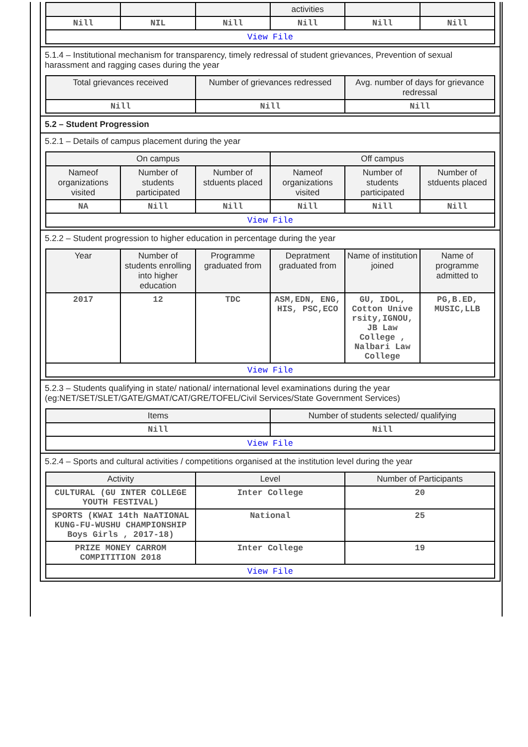| | | | activities | | |
| --- | --- | --- | --- | --- | --- |
| Nill | NIL | Nill | Nill | Nill | Nill |
| View File | | | | | |
5.1.4 – Institutional mechanism for transparency, timely redressal of student grievances, Prevention of sexual harassment and ragging cases during the year
| Total grievances received | Number of grievances redressed | Avg. number of days for grievance redressal |
| --- | --- | --- |
| Nill | Nill | Nill |
5.2 – Student Progression
5.2.1 – Details of campus placement during the year
| On campus | | | Off campus | | |
| --- | --- | --- | --- | --- | --- |
| Nameof organizations visited | Number of students participated | Number of stduents placed | Nameof organizations visited | Number of students participated | Number of stduents placed |
| NA | Nill | Nill | Nill | Nill | Nill |
| View File | | | | | |
5.2.2 – Student progression to higher education in percentage during the year
| Year | Number of students enrolling into higher education | Programme graduated from | Depratment graduated from | Name of institution joined | Name of programme admitted to |
| --- | --- | --- | --- | --- | --- |
| 2017 | 12 | TDC | ASM,EDN, ENG, HIS, PSC,ECO | GU, IDOL, Cotton Unive rsity,IGNOU, JB Law College , Nalbari Law College | PG,B.ED, MUSIC,LLB |
| View File | | | | | |
5.2.3 – Students qualifying in state/ national/ international level examinations during the year (eg:NET/SET/SLET/GATE/GMAT/CAT/GRE/TOFEL/Civil Services/State Government Services)
| Items | Number of students selected/ qualifying |
| --- | --- |
| Nill | Nill |
| View File | |
5.2.4 – Sports and cultural activities / competitions organised at the institution level during the year
| Activity | Level | Number of Participants |
| --- | --- | --- |
| CULTURAL (GU INTER COLLEGE YOUTH FESTIVAL) | Inter College | 20 |
| SPORTS (KWAI 14th NaATIONAL KUNG-FU-WUSHU CHAMPIONSHIP Boys Girls , 2017-18) | National | 25 |
| PRIZE MONEY CARROM COMPITITION 2018 | Inter College | 19 |
| View File | | |